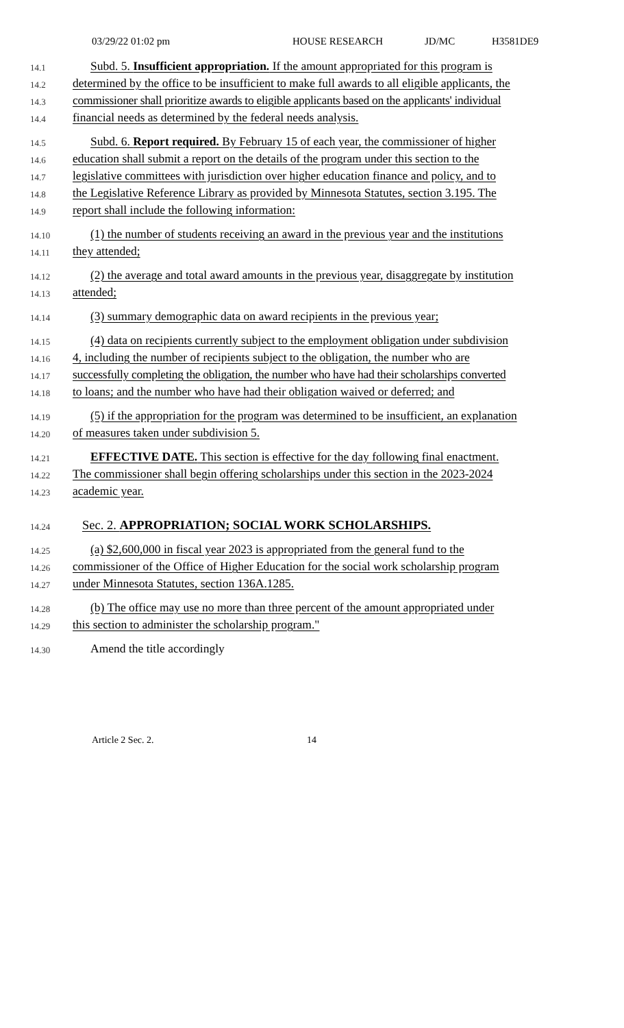03/29/22 01:02 pm HOUSE RESEARCH JD/MC H3581DE9
14.1 Subd. 5. Insufficient appropriation. If the amount appropriated for this program is
14.2 determined by the office to be insufficient to make full awards to all eligible applicants, the
14.3 commissioner shall prioritize awards to eligible applicants based on the applicants' individual
14.4 financial needs as determined by the federal needs analysis.
14.5 Subd. 6. Report required. By February 15 of each year, the commissioner of higher
14.6 education shall submit a report on the details of the program under this section to the
14.7 legislative committees with jurisdiction over higher education finance and policy, and to
14.8 the Legislative Reference Library as provided by Minnesota Statutes, section 3.195. The
14.9 report shall include the following information:
14.10 (1) the number of students receiving an award in the previous year and the institutions
14.11 they attended;
14.12 (2) the average and total award amounts in the previous year, disaggregate by institution
14.13 attended;
14.14 (3) summary demographic data on award recipients in the previous year;
14.15 (4) data on recipients currently subject to the employment obligation under subdivision
14.16 4, including the number of recipients subject to the obligation, the number who are
14.17 successfully completing the obligation, the number who have had their scholarships converted
14.18 to loans; and the number who have had their obligation waived or deferred; and
14.19 (5) if the appropriation for the program was determined to be insufficient, an explanation
14.20 of measures taken under subdivision 5.
14.21 EFFECTIVE DATE. This section is effective for the day following final enactment.
14.22 The commissioner shall begin offering scholarships under this section in the 2023-2024
14.23 academic year.
14.24 Sec. 2. APPROPRIATION; SOCIAL WORK SCHOLARSHIPS.
14.25 (a) $2,600,000 in fiscal year 2023 is appropriated from the general fund to the
14.26 commissioner of the Office of Higher Education for the social work scholarship program
14.27 under Minnesota Statutes, section 136A.1285.
14.28 (b) The office may use no more than three percent of the amount appropriated under
14.29 this section to administer the scholarship program."
14.30 Amend the title accordingly
Article 2 Sec. 2. 14